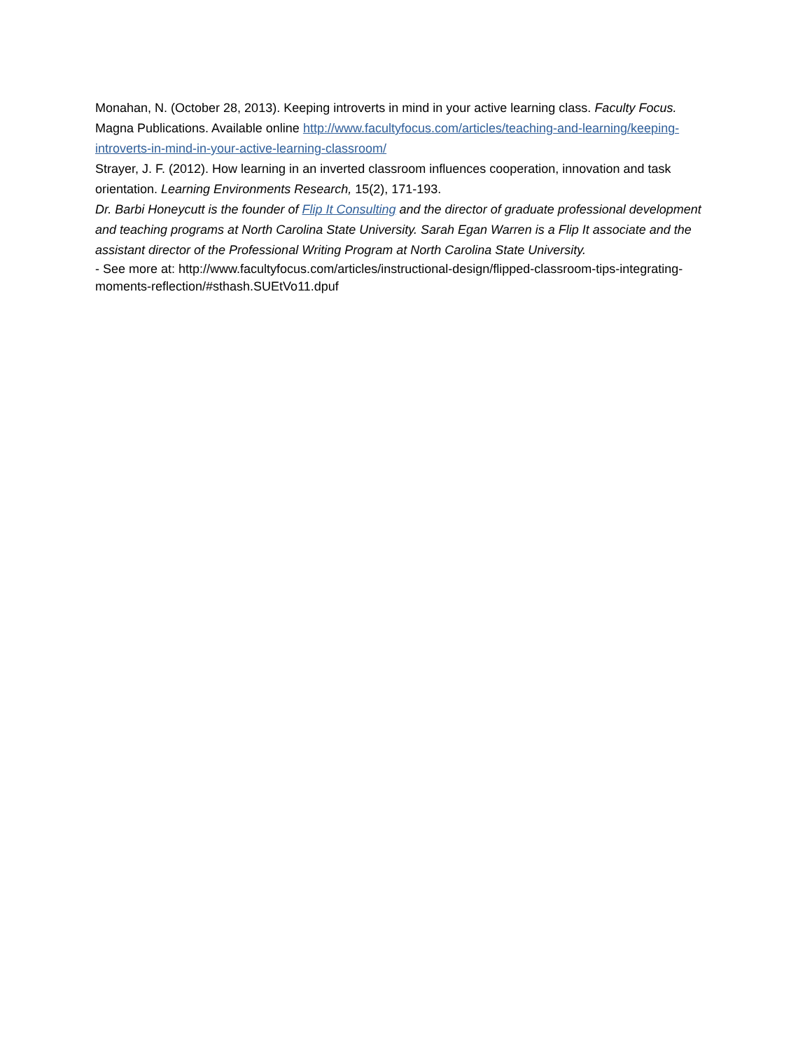Monahan, N. (October 28, 2013). Keeping introverts in mind in your active learning class. Faculty Focus. Magna Publications. Available online http://www.facultyfocus.com/articles/teaching-and-learning/keeping-introverts-in-mind-in-your-active-learning-classroom/
Strayer, J. F. (2012). How learning in an inverted classroom influences cooperation, innovation and task orientation. Learning Environments Research, 15(2), 171-193.
Dr. Barbi Honeycutt is the founder of Flip It Consulting and the director of graduate professional development and teaching programs at North Carolina State University. Sarah Egan Warren is a Flip It associate and the assistant director of the Professional Writing Program at North Carolina State University.
- See more at: http://www.facultyfocus.com/articles/instructional-design/flipped-classroom-tips-integrating-moments-reflection/#sthash.SUEtVo11.dpuf